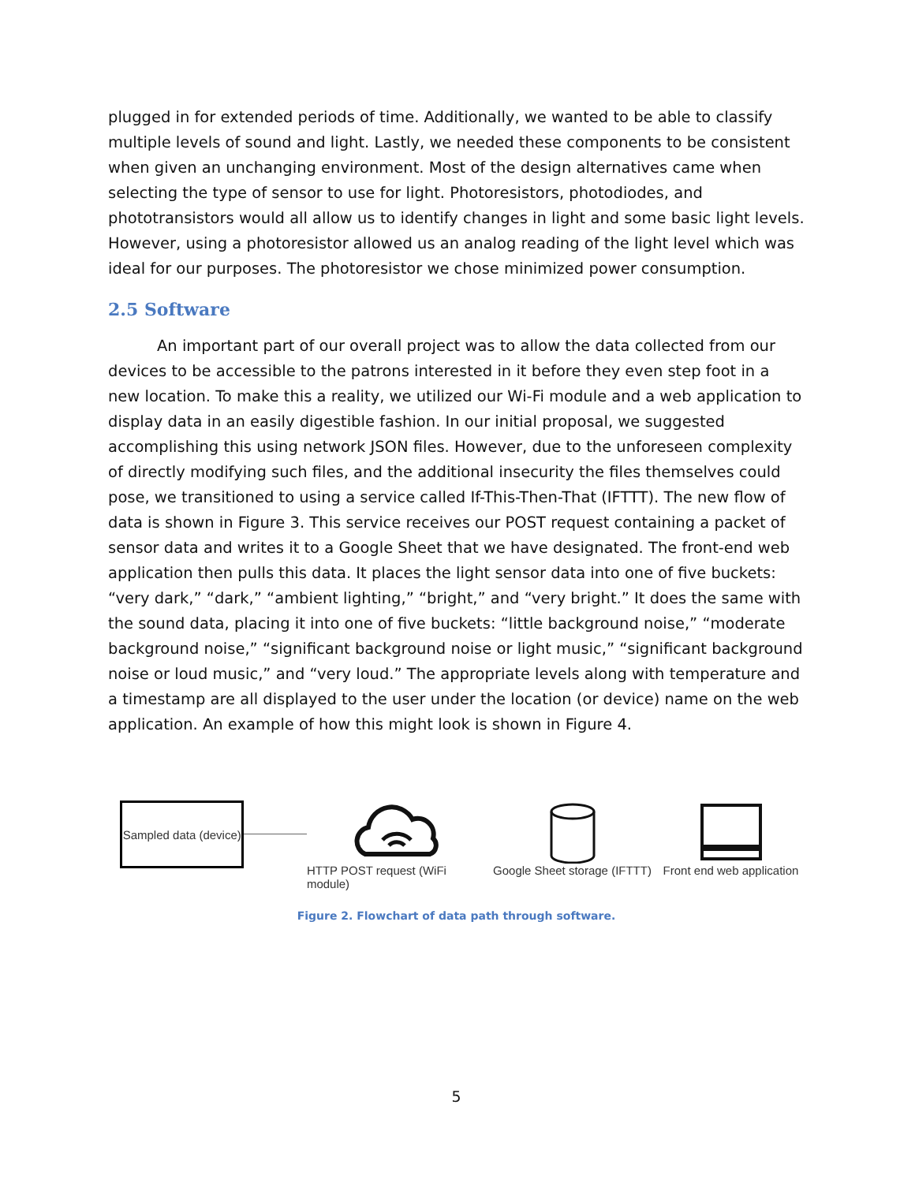plugged in for extended periods of time. Additionally, we wanted to be able to classify multiple levels of sound and light. Lastly, we needed these components to be consistent when given an unchanging environment. Most of the design alternatives came when selecting the type of sensor to use for light. Photoresistors, photodiodes, and phototransistors would all allow us to identify changes in light and some basic light levels. However, using a photoresistor allowed us an analog reading of the light level which was ideal for our purposes. The photoresistor we chose minimized power consumption.
2.5 Software
An important part of our overall project was to allow the data collected from our devices to be accessible to the patrons interested in it before they even step foot in a new location. To make this a reality, we utilized our Wi-Fi module and a web application to display data in an easily digestible fashion. In our initial proposal, we suggested accomplishing this using network JSON files. However, due to the unforeseen complexity of directly modifying such files, and the additional insecurity the files themselves could pose, we transitioned to using a service called If-This-Then-That (IFTTT). The new flow of data is shown in Figure 3. This service receives our POST request containing a packet of sensor data and writes it to a Google Sheet that we have designated. The front-end web application then pulls this data. It places the light sensor data into one of five buckets: “very dark,” “dark,” “ambient lighting,” “bright,” and “very bright.” It does the same with the sound data, placing it into one of five buckets: “little background noise,” “moderate background noise,” “significant background noise or light music,” “significant background noise or loud music,” and “very loud.” The appropriate levels along with temperature and a timestamp are all displayed to the user under the location (or device) name on the web application. An example of how this might look is shown in Figure 4.
Sampled data (device)
HTTP POST request (WiFi module)
Google Sheet storage (IFTTT)
Front end web application
Figure 2. Flowchart of data path through software.
5